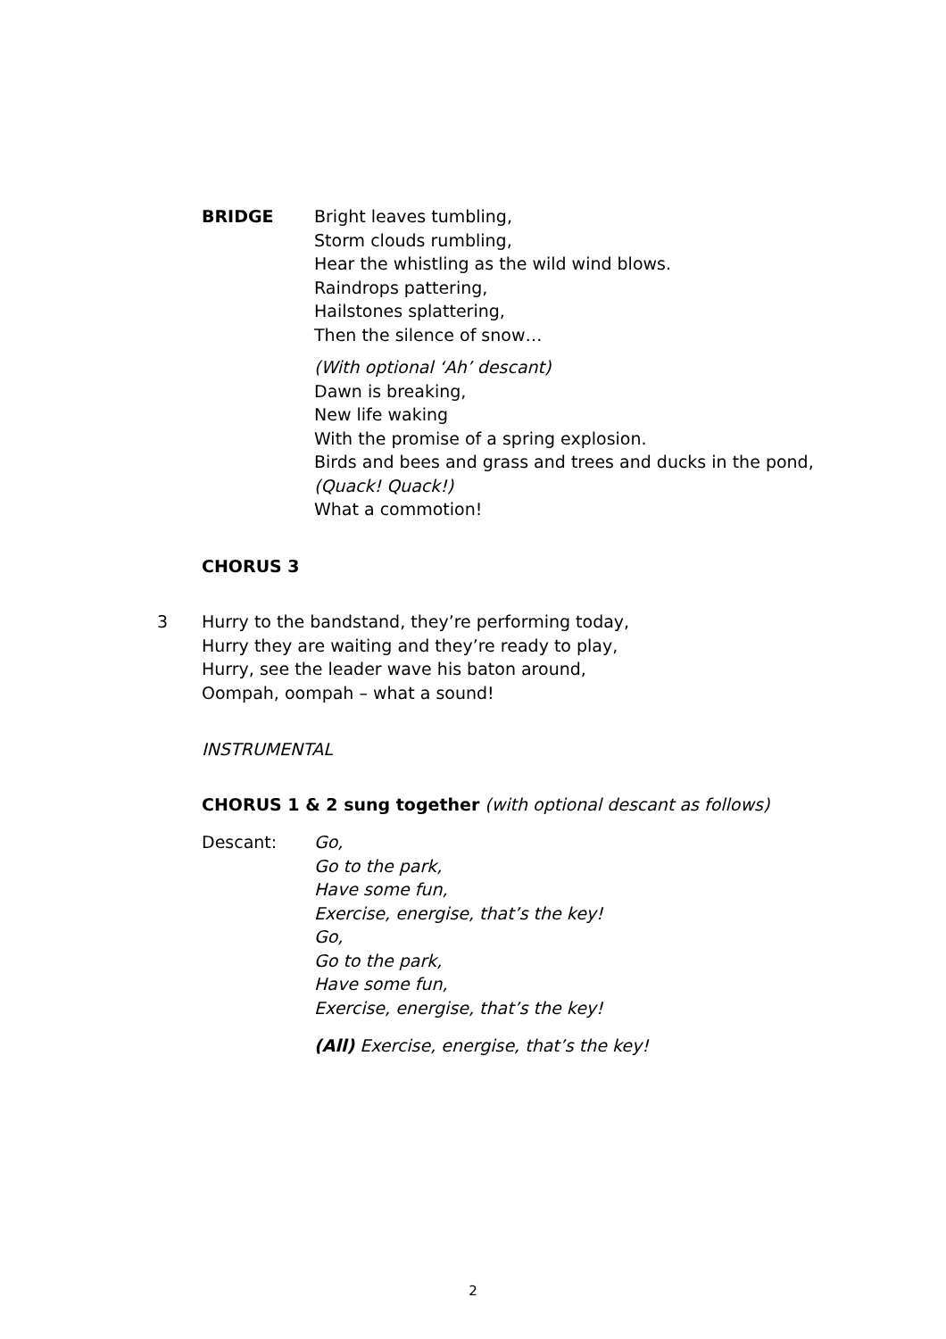BRIDGE Bright leaves tumbling,
Storm clouds rumbling,
Hear the whistling as the wild wind blows.
Raindrops pattering,
Hailstones splattering,
Then the silence of snow…
(With optional ‘Ah’ descant)
Dawn is breaking,
New life waking
With the promise of a spring explosion.
Birds and bees and grass and trees and ducks in the pond,
(Quack! Quack!)
What a commotion!
CHORUS 3
3 Hurry to the bandstand, they’re performing today,
Hurry they are waiting and they’re ready to play,
Hurry, see the leader wave his baton around,
Oompah, oompah – what a sound!
INSTRUMENTAL
CHORUS 1 & 2 sung together (with optional descant as follows)
Descant: Go,
Go to the park,
Have some fun,
Exercise, energise, that’s the key!
Go,
Go to the park,
Have some fun,
Exercise, energise, that’s the key!
(All) Exercise, energise, that’s the key!
2